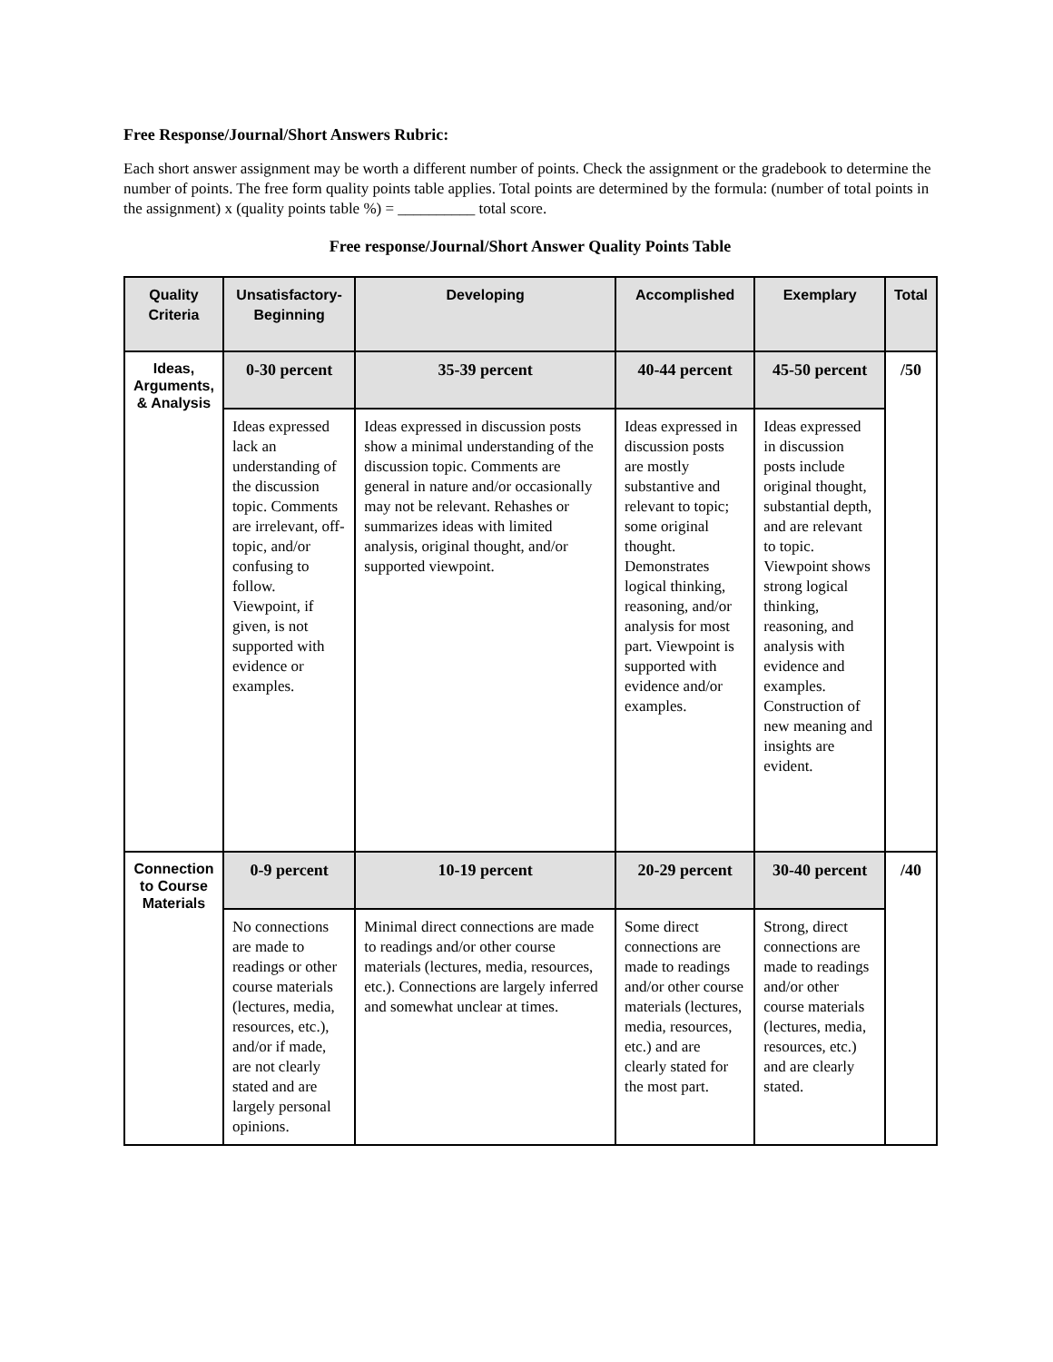Free Response/Journal/Short Answers Rubric:
Each short answer assignment may be worth a different number of points. Check the assignment or the gradebook to determine the number of points. The free form quality points table applies. Total points are determined by the formula: (number of total points in the assignment) x (quality points table %) = __________ total score.
Free response/Journal/Short Answer Quality Points Table
| Quality Criteria | Unsatisfactory-Beginning | Developing | Accomplished | Exemplary | Total |
| --- | --- | --- | --- | --- | --- |
| Ideas, Arguments, & Analysis | 0-30 percent | 35-39 percent | 40-44 percent | 45-50 percent | /50 |
| | Ideas expressed lack an understanding of the discussion topic. Comments are irrelevant, off-topic, and/or confusing to follow. Viewpoint, if given, is not supported with evidence or examples. | Ideas expressed in discussion posts show a minimal understanding of the discussion topic. Comments are general in nature and/or occasionally may not be relevant. Rehashes or summarizes ideas with limited analysis, original thought, and/or supported viewpoint. | Ideas expressed in discussion posts are mostly substantive and relevant to topic; some original thought. Demonstrates logical thinking, reasoning, and/or analysis for most part. Viewpoint is supported with evidence and/or examples. | Ideas expressed in discussion posts include original thought, substantial depth, and are relevant to topic. Viewpoint shows strong logical thinking, reasoning, and analysis with evidence and examples. Construction of new meaning and insights are evident. | |
| Connection to Course Materials | 0-9 percent | 10-19 percent | 20-29 percent | 30-40 percent | /40 |
| | No connections are made to readings or other course materials (lectures, media, resources, etc.), and/or if made, are not clearly stated and are largely personal opinions. | Minimal direct connections are made to readings and/or other course materials (lectures, media, resources, etc.). Connections are largely inferred and somewhat unclear at times. | Some direct connections are made to readings and/or other course materials (lectures, media, resources, etc.) and are clearly stated for the most part. | Strong, direct connections are made to readings and/or other course materials (lectures, media, resources, etc.) and are clearly stated. | |